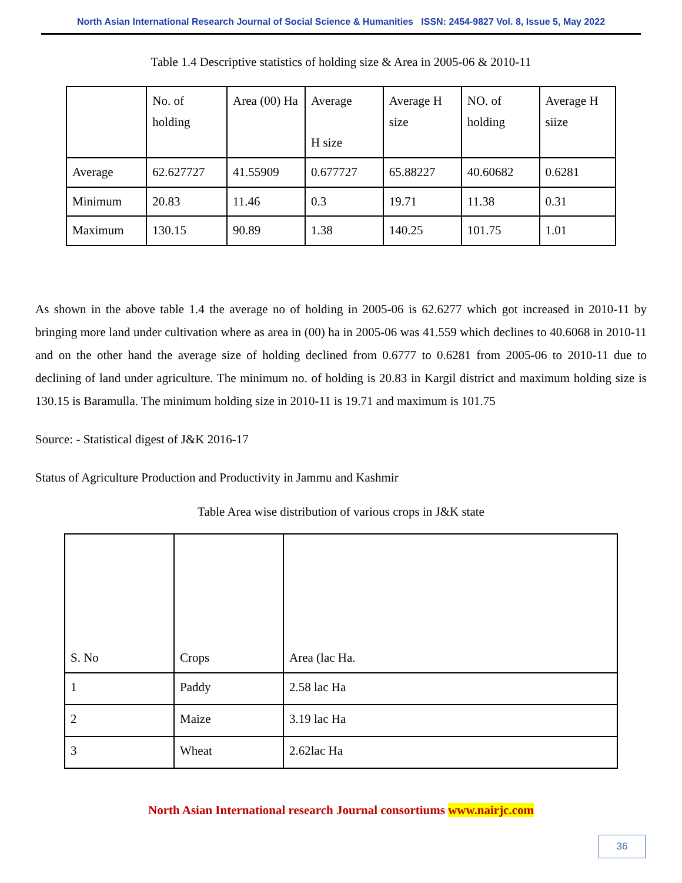North Asian International Research Journal of Social Science & Humanities ISSN: 2454-9827 Vol. 8, Issue 5, May 2022
Table 1.4 Descriptive statistics of holding size & Area in 2005-06 & 2010-11
| | No. of holding | Area (00) Ha | Average H size | Average H size | NO. of holding | Average H siize |
| Average | 62.627727 | 41.55909 | 0.677727 | 65.88227 | 40.60682 | 0.6281 |
| Minimum | 20.83 | 11.46 | 0.3 | 19.71 | 11.38 | 0.31 |
| Maximum | 130.15 | 90.89 | 1.38 | 140.25 | 101.75 | 1.01 |
As shown in the above table 1.4 the average no of holding in 2005-06 is 62.6277 which got increased in 2010-11 by bringing more land under cultivation where as area in (00) ha in 2005-06 was 41.559 which declines to 40.6068 in 2010-11 and on the other hand the average size of holding declined from 0.6777 to 0.6281 from 2005-06 to 2010-11 due to declining of land under agriculture. The minimum no. of holding is 20.83 in Kargil district and maximum holding size is 130.15 is Baramulla. The minimum holding size in 2010-11 is 19.71 and maximum is 101.75
Source: - Statistical digest of J&K 2016-17
Status of Agriculture Production and Productivity in Jammu and Kashmir
Table Area wise distribution of various crops in J&K state
| S. No | Crops | Area (lac Ha. |
| 1 | Paddy | 2.58 lac Ha |
| 2 | Maize | 3.19 lac Ha |
| 3 | Wheat | 2.62lac Ha |
North Asian International research Journal consortiums www.nairjc.com
36